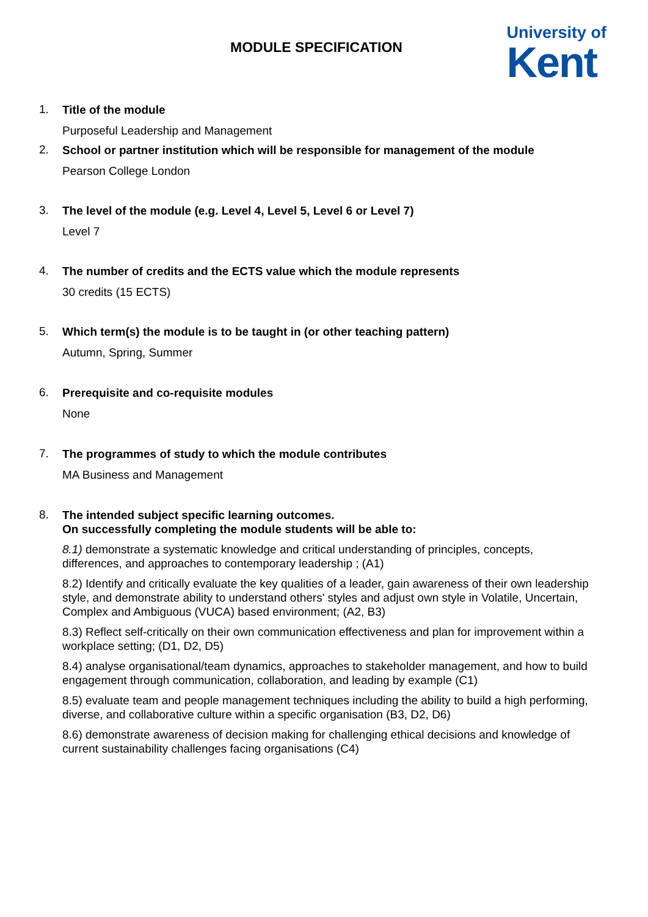MODULE SPECIFICATION
University of
Kent
1.
Title of the module
Purposeful Leadership and Management
2.
School or partner institution which will be responsible for management of the module
Pearson College London
3.
The level of the module (e.g. Level 4, Level 5, Level 6 or Level 7)
Level 7
4.
The number of credits and the ECTS value which the module represents
30 credits (15 ECTS)
5.
Which term(s) the module is to be taught in (or other teaching pattern)
Autumn, Spring, Summer
6.
Prerequisite and co-requisite modules
None
7.
The programmes of study to which the module contributes
MA Business and Management
8.
The intended subject specific learning outcomes.
On successfully completing the module students will be able to:
8.1) demonstrate a systematic knowledge and critical understanding of principles, concepts, differences, and approaches to contemporary leadership ; (A1)
8.2) Identify and critically evaluate the key qualities of a leader, gain awareness of their own leadership style, and demonstrate ability to understand others' styles and adjust own style in Volatile, Uncertain, Complex and Ambiguous (VUCA) based environment; (A2, B3)
8.3) Reflect self-critically on their own communication effectiveness and plan for improvement within a workplace setting; (D1, D2, D5)
8.4) analyse organisational/team dynamics, approaches to stakeholder management, and how to build engagement through communication, collaboration, and leading by example (C1)
8.5) evaluate team and people management techniques including the ability to build a high performing, diverse, and collaborative culture within a specific organisation (B3, D2, D6)
8.6) demonstrate awareness of decision making for challenging ethical decisions and knowledge of current sustainability challenges facing organisations (C4)